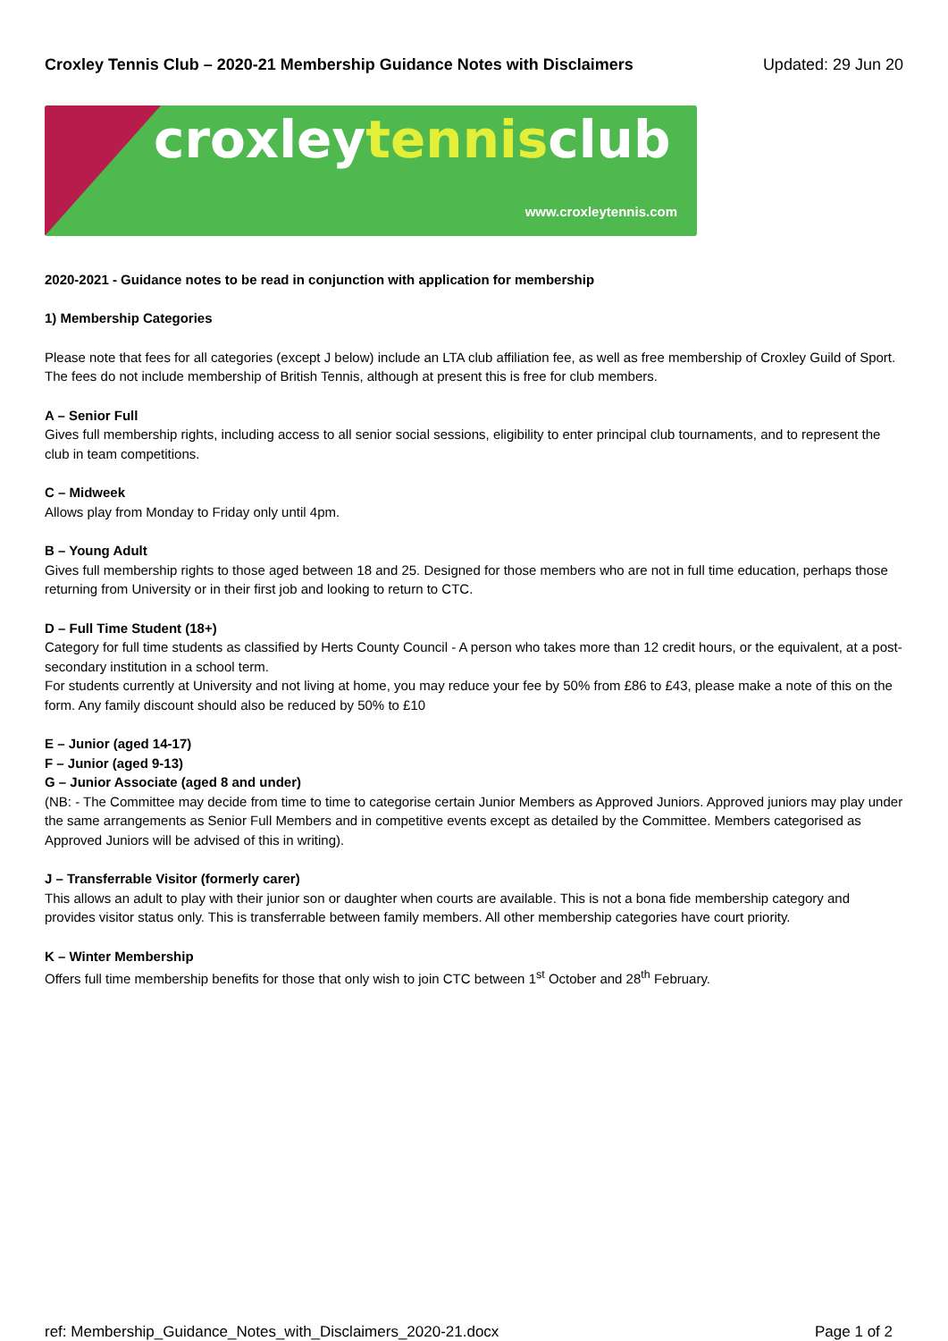Croxley Tennis Club – 2020-21 Membership Guidance Notes with Disclaimers Updated: 29 Jun 20
croxleytennisclub
www.croxleytennis.com
2020-2021 - Guidance notes to be read in conjunction with application for membership
1) Membership Categories
Please note that fees for all categories (except J below) include an LTA club affiliation fee, as well as free membership of Croxley Guild of Sport. The fees do not include membership of British Tennis, although at present this is free for club members.
A – Senior Full
Gives full membership rights, including access to all senior social sessions, eligibility to enter principal club tournaments, and to represent the club in team competitions.
C – Midweek
Allows play from Monday to Friday only until 4pm.
B – Young Adult
Gives full membership rights to those aged between 18 and 25. Designed for those members who are not in full time education, perhaps those returning from University or in their first job and looking to return to CTC.
D – Full Time Student (18+)
Category for full time students as classified by Herts County Council - A person who takes more than 12 credit hours, or the equivalent, at a post-secondary institution in a school term.
For students currently at University and not living at home, you may reduce your fee by 50% from £86 to £43, please make a note of this on the form. Any family discount should also be reduced by 50% to £10
E – Junior (aged 14-17)
F – Junior (aged 9-13)
G – Junior Associate (aged 8 and under)
(NB: - The Committee may decide from time to time to categorise certain Junior Members as Approved Juniors. Approved juniors may play under the same arrangements as Senior Full Members and in competitive events except as detailed by the Committee. Members categorised as Approved Juniors will be advised of this in writing).
J – Transferrable Visitor (formerly carer)
This allows an adult to play with their junior son or daughter when courts are available. This is not a bona fide membership category and provides visitor status only. This is transferrable between family members. All other membership categories have court priority.
K – Winter Membership
Offers full time membership benefits for those that only wish to join CTC between 1<sup>st</sup> October and 28<sup>th</sup> February.
ref: Membership_Guidance_Notes_with_Disclaimers_2020-21.docx Page 1 of 2